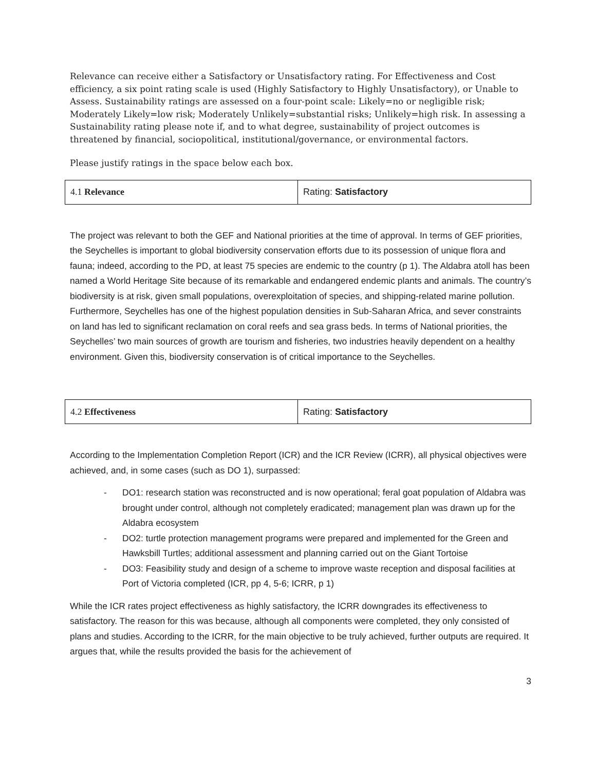Relevance can receive either a Satisfactory or Unsatisfactory rating. For Effectiveness and Cost efficiency, a six point rating scale is used (Highly Satisfactory to Highly Unsatisfactory), or Unable to Assess. Sustainability ratings are assessed on a four-point scale: Likely=no or negligible risk; Moderately Likely=low risk; Moderately Unlikely=substantial risks; Unlikely=high risk. In assessing a Sustainability rating please note if, and to what degree, sustainability of project outcomes is threatened by financial, sociopolitical, institutional/governance, or environmental factors.
Please justify ratings in the space below each box.
| 4.1 Relevance | Rating: Satisfactory |
The project was relevant to both the GEF and National priorities at the time of approval. In terms of GEF priorities, the Seychelles is important to global biodiversity conservation efforts due to its possession of unique flora and fauna; indeed, according to the PD, at least 75 species are endemic to the country (p 1). The Aldabra atoll has been named a World Heritage Site because of its remarkable and endangered endemic plants and animals. The country’s biodiversity is at risk, given small populations, overexploitation of species, and shipping-related marine pollution. Furthermore, Seychelles has one of the highest population densities in Sub-Saharan Africa, and sever constraints on land has led to significant reclamation on coral reefs and sea grass beds. In terms of National priorities, the Seychelles’ two main sources of growth are tourism and fisheries, two industries heavily dependent on a healthy environment. Given this, biodiversity conservation is of critical importance to the Seychelles.
| 4.2 Effectiveness | Rating: Satisfactory |
According to the Implementation Completion Report (ICR) and the ICR Review (ICRR), all physical objectives were achieved, and, in some cases (such as DO 1), surpassed:
- DO1: research station was reconstructed and is now operational; feral goat population of Aldabra was brought under control, although not completely eradicated; management plan was drawn up for the Aldabra ecosystem
- DO2: turtle protection management programs were prepared and implemented for the Green and Hawksbill Turtles; additional assessment and planning carried out on the Giant Tortoise
- DO3: Feasibility study and design of a scheme to improve waste reception and disposal facilities at Port of Victoria completed (ICR, pp 4, 5-6; ICRR, p 1)
While the ICR rates project effectiveness as highly satisfactory, the ICRR downgrades its effectiveness to satisfactory. The reason for this was because, although all components were completed, they only consisted of plans and studies. According to the ICRR, for the main objective to be truly achieved, further outputs are required. It argues that, while the results provided the basis for the achievement of
3